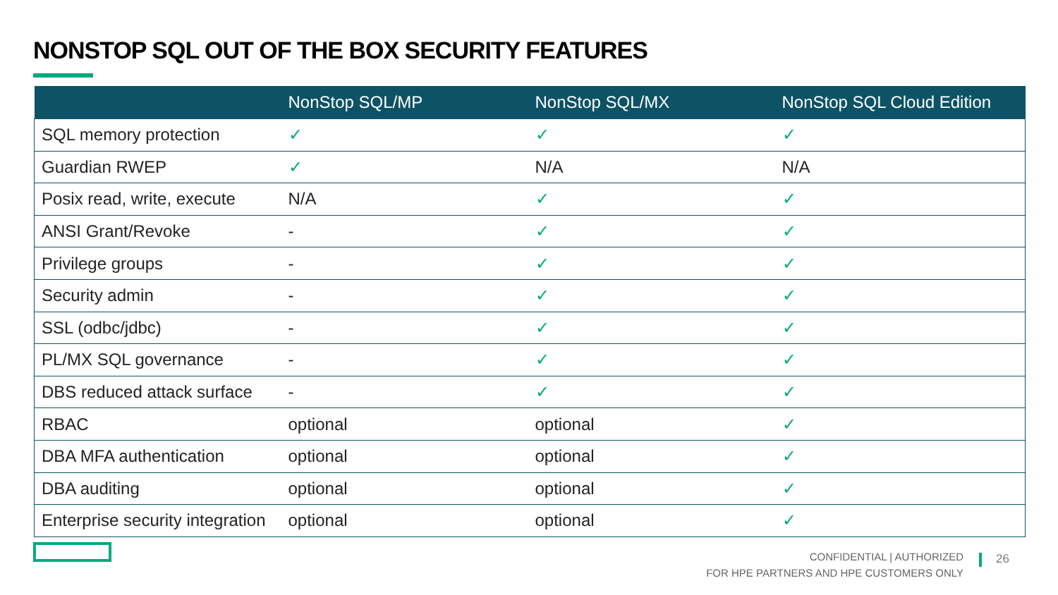NONSTOP SQL OUT OF THE BOX SECURITY FEATURES
| | NonStop SQL/MP | NonStop SQL/MX | NonStop SQL Cloud Edition |
| --- | --- | --- | --- |
| SQL memory protection | ✓ | ✓ | ✓ |
| Guardian RWEP | ✓ | N/A | N/A |
| Posix read, write, execute | N/A | ✓ | ✓ |
| ANSI Grant/Revoke | - | ✓ | ✓ |
| Privilege groups | - | ✓ | ✓ |
| Security admin | - | ✓ | ✓ |
| SSL (odbc/jdbc) | - | ✓ | ✓ |
| PL/MX SQL governance | - | ✓ | ✓ |
| DBS reduced attack surface | - | ✓ | ✓ |
| RBAC | optional | optional | ✓ |
| DBA MFA authentication | optional | optional | ✓ |
| DBA auditing | optional | optional | ✓ |
| Enterprise security integration | optional | optional | ✓ |
CONFIDENTIAL | AUTHORIZED
FOR HPE PARTNERS AND HPE CUSTOMERS ONLY
26